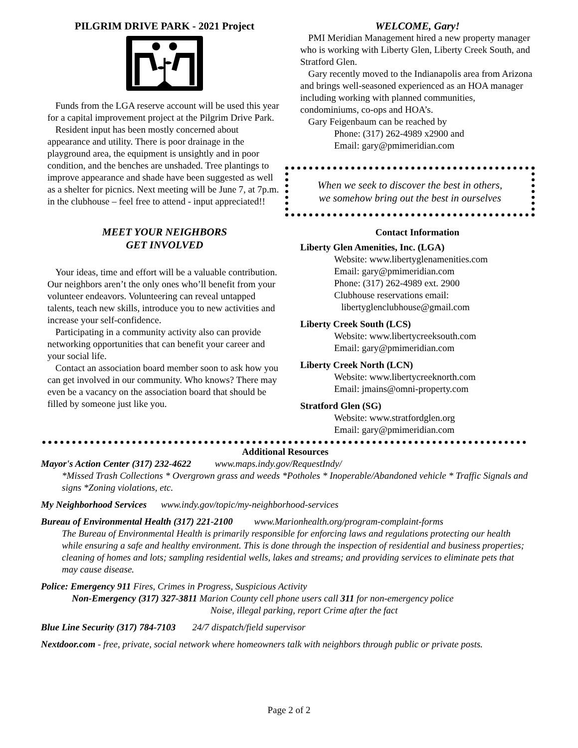PILGRIM DRIVE PARK - 2021 Project
Funds from the LGA reserve account will be used this year for a capital improvement project at the Pilgrim Drive Park.
Resident input has been mostly concerned about appearance and utility. There is poor drainage in the playground area, the equipment is unsightly and in poor condition, and the benches are unshaded. Tree plantings to improve appearance and shade have been suggested as well as a shelter for picnics. Next meeting will be June 7, at 7p.m. in the clubhouse – feel free to attend - input appreciated!!
MEET YOUR NEIGHBORS
GET INVOLVED
Your ideas, time and effort will be a valuable contribution. Our neighbors aren’t the only ones who’ll benefit from your volunteer endeavors. Volunteering can reveal untapped talents, teach new skills, introduce you to new activities and increase your self-confidence.
Participating in a community activity also can provide networking opportunities that can benefit your career and your social life.
Contact an association board member soon to ask how you can get involved in our community. Who knows? There may even be a vacancy on the association board that should be filled by someone just like you.
WELCOME, Gary!
PMI Meridian Management hired a new property manager who is working with Liberty Glen, Liberty Creek South, and Stratford Glen.
Gary recently moved to the Indianapolis area from Arizona and brings well-seasoned experienced as an HOA manager including working with planned communities, condominiums, co-ops and HOA’s.
Gary Feigenbaum can be reached by
Phone: (317) 262-4989 x2900 and
Email: gary@pmimeridian.com
When we seek to discover the best in others,
we somehow bring out the best in ourselves
Contact Information
Liberty Glen Amenities, Inc. (LGA)
Website: www.libertyglenamenities.com
Email: gary@pmimeridian.com
Phone: (317) 262-4989 ext. 2900
Clubhouse reservations email:
libertyglenclubhouse@gmail.com
Liberty Creek South (LCS)
Website: www.libertycreeksouth.com
Email: gary@pmimeridian.com
Liberty Creek North (LCN)
Website: www.libertycreeknorth.com
Email: jmains@omni-property.com
Stratford Glen (SG)
Website: www.stratfordglen.org
Email: gary@pmimeridian.com
Additional Resources
Mayor's Action Center (317) 232-4622 www.maps.indy.gov/RequestIndy/
*Missed Trash Collections * Overgrown grass and weeds *Potholes * Inoperable/Abandoned vehicle * Traffic Signals and signs *Zoning violations, etc.
My Neighborhood Services www.indy.gov/topic/my-neighborhood-services
Bureau of Environmental Health (317) 221-2100 www.Marionhealth.org/program-complaint-forms
The Bureau of Environmental Health is primarily responsible for enforcing laws and regulations protecting our health while ensuring a safe and healthy environment. This is done through the inspection of residential and business properties; cleaning of homes and lots; sampling residential wells, lakes and streams; and providing services to eliminate pets that may cause disease.
Police: Emergency 911 Fires, Crimes in Progress, Suspicious Activity
Non-Emergency (317) 327-3811 Marion County cell phone users call 311 for non-emergency police
Noise, illegal parking, report Crime after the fact
Blue Line Security (317) 784-7103 24/7 dispatch/field supervisor
Nextdoor.com - free, private, social network where homeowners talk with neighbors through public or private posts.
Page 2 of 2